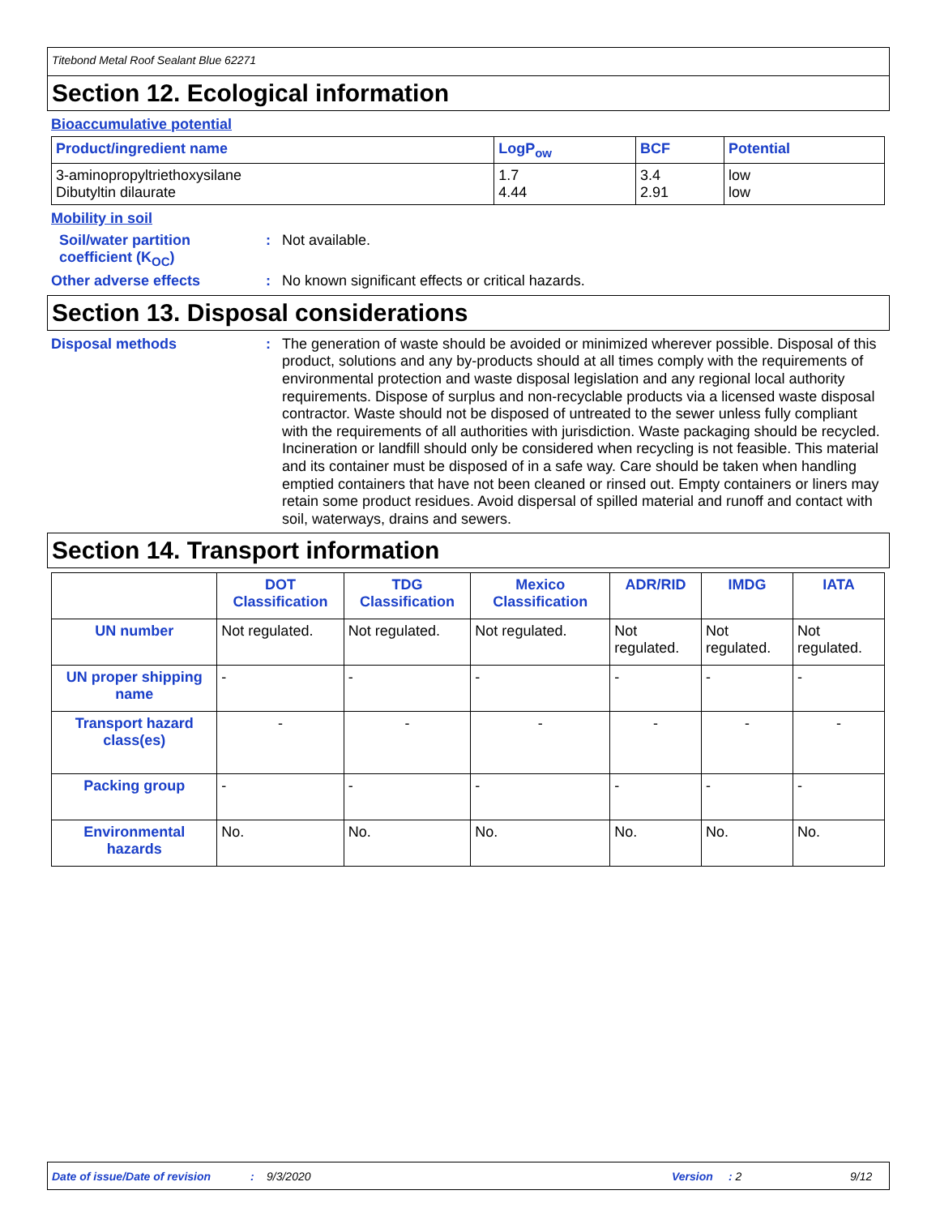Titebond Metal Roof Sealant Blue 62271
Section 12. Ecological information
Bioaccumulative potential
| Product/ingredient name | LogP<sub>ow</sub> | BCF | Potential |
| --- | --- | --- | --- |
| 3-aminopropyltriethoxysilane Dibutyltin dilaurate | 1.7 4.44 | 3.4 2.91 | low low |
Mobility in soil
Soil/water partition coefficient (K<sub>OC</sub>)
:
Not available.
Other adverse effects :
No known significant effects or critical hazards.
Section 13. Disposal considerations
Disposal methods :
The generation of waste should be avoided or minimized wherever possible. Disposal of this product, solutions and any by-products should at all times comply with the requirements of environmental protection and waste disposal legislation and any regional local authority requirements. Dispose of surplus and non-recyclable products via a licensed waste disposal contractor. Waste should not be disposed of untreated to the sewer unless fully compliant with the requirements of all authorities with jurisdiction. Waste packaging should be recycled. Incineration or landfill should only be considered when recycling is not feasible. This material and its container must be disposed of in a safe way. Care should be taken when handling emptied containers that have not been cleaned or rinsed out. Empty containers or liners may retain some product residues. Avoid dispersal of spilled material and runoff and contact with soil, waterways, drains and sewers.
Section 14. Transport information
| | DOT Classification | TDG Classification | Mexico Classification | ADR/RID | IMDG | IATA |
| --- | --- | --- | --- | --- | --- | --- |
| UN number | Not regulated. | Not regulated. | Not regulated. | Not regulated. | Not regulated. | Not regulated. |
| UN proper shipping name | - | - | - | - | - | - |
| Transport hazard class(es) | - | - | - | - | - | - |
| Packing group | - | - | - | - | - | - |
| Environmental hazards | No. | No. | No. | No. | No. | No. |
Date of issue/Date of revision: 9/3/2020 Version: 2 9/12